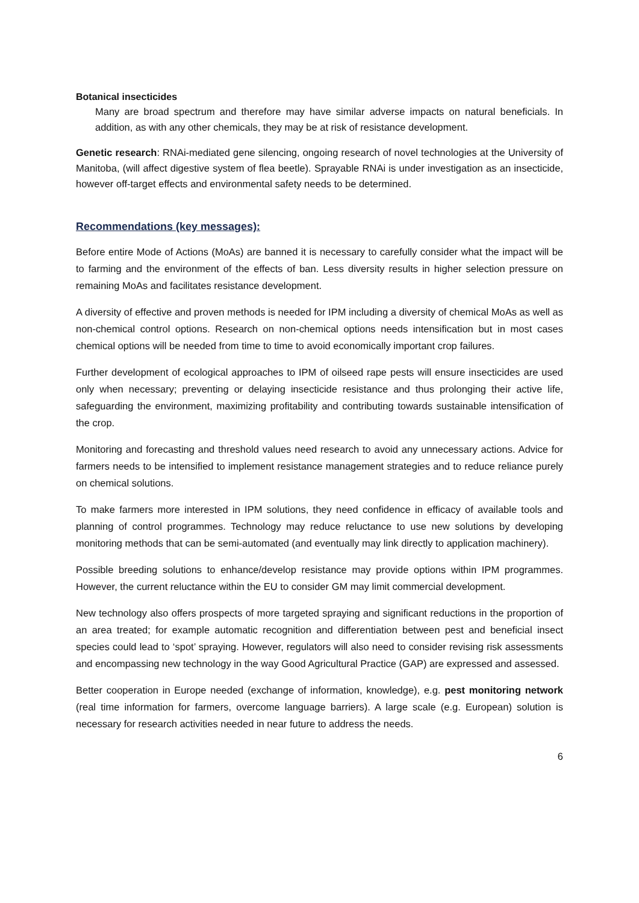Botanical insecticides
Many are broad spectrum and therefore may have similar adverse impacts on natural beneficials. In addition, as with any other chemicals, they may be at risk of resistance development.
Genetic research: RNAi-mediated gene silencing, ongoing research of novel technologies at the University of Manitoba, (will affect digestive system of flea beetle). Sprayable RNAi is under investigation as an insecticide, however off-target effects and environmental safety needs to be determined.
Recommendations (key messages):
Before entire Mode of Actions (MoAs) are banned it is necessary to carefully consider what the impact will be to farming and the environment of the effects of ban. Less diversity results in higher selection pressure on remaining MoAs and facilitates resistance development.
A diversity of effective and proven methods is needed for IPM including a diversity of chemical MoAs as well as non-chemical control options. Research on non-chemical options needs intensification but in most cases chemical options will be needed from time to time to avoid economically important crop failures.
Further development of ecological approaches to IPM of oilseed rape pests will ensure insecticides are used only when necessary; preventing or delaying insecticide resistance and thus prolonging their active life, safeguarding the environment, maximizing profitability and contributing towards sustainable intensification of the crop.
Monitoring and forecasting and threshold values need research to avoid any unnecessary actions. Advice for farmers needs to be intensified to implement resistance management strategies and to reduce reliance purely on chemical solutions.
To make farmers more interested in IPM solutions, they need confidence in efficacy of available tools and planning of control programmes. Technology may reduce reluctance to use new solutions by developing monitoring methods that can be semi-automated (and eventually may link directly to application machinery).
Possible breeding solutions to enhance/develop resistance may provide options within IPM programmes. However, the current reluctance within the EU to consider GM may limit commercial development.
New technology also offers prospects of more targeted spraying and significant reductions in the proportion of an area treated; for example automatic recognition and differentiation between pest and beneficial insect species could lead to ‘spot’ spraying. However, regulators will also need to consider revising risk assessments and encompassing new technology in the way Good Agricultural Practice (GAP) are expressed and assessed.
Better cooperation in Europe needed (exchange of information, knowledge), e.g. pest monitoring network (real time information for farmers, overcome language barriers). A large scale (e.g. European) solution is necessary for research activities needed in near future to address the needs.
6